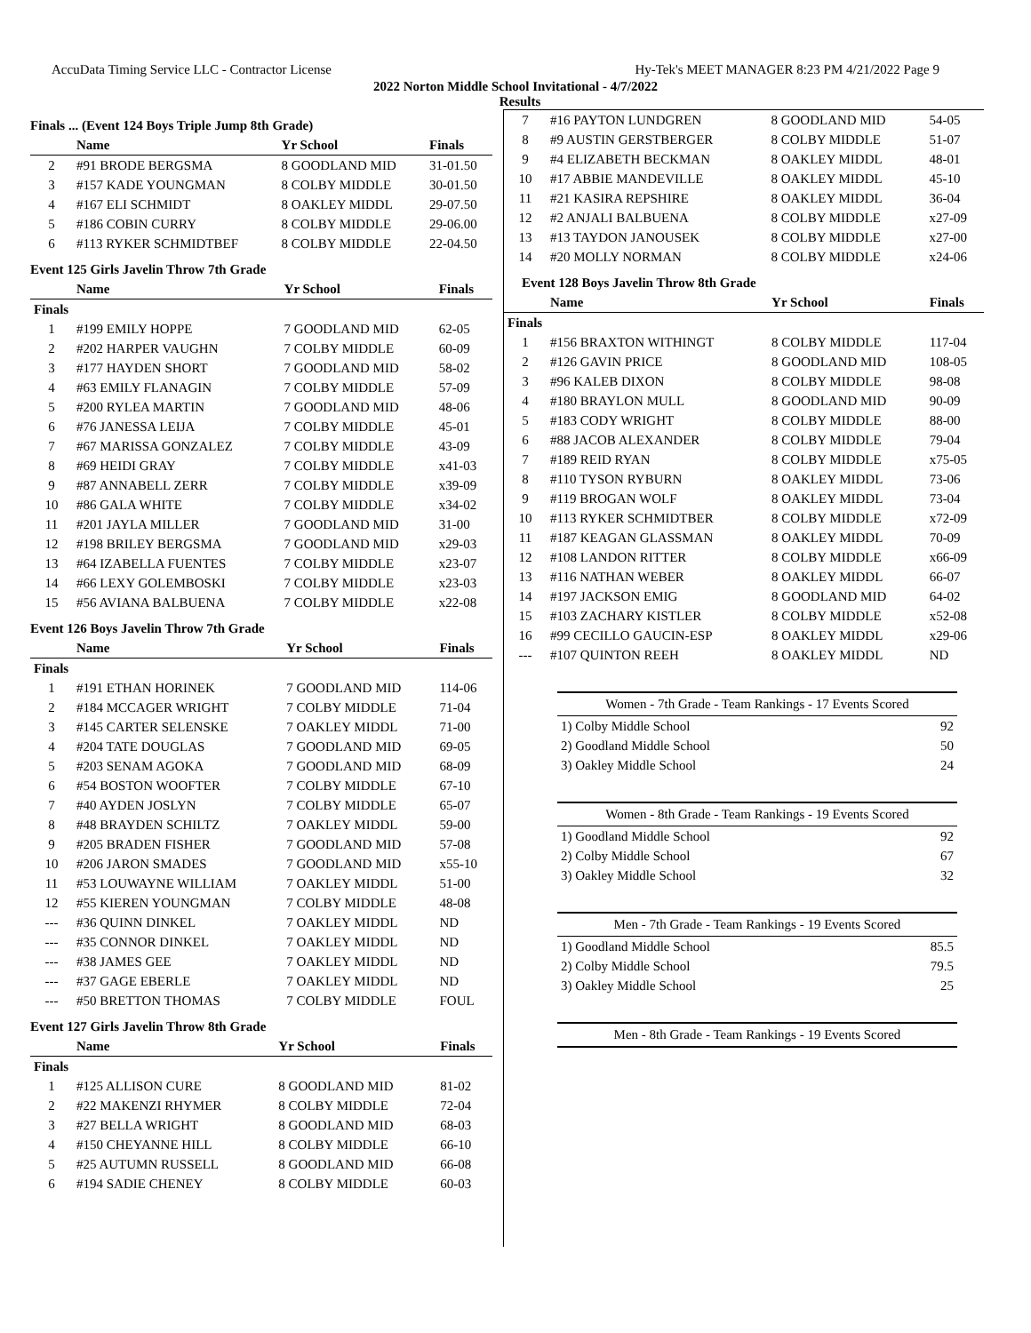AccuData Timing Service LLC - Contractor License Hy-Tek's MEET MANAGER 8:23 PM 4/21/2022 Page 9
2022 Norton Middle School Invitational - 4/7/2022
Results
Finals ... (Event 124 Boys Triple Jump 8th Grade)
| | Name | Yr School | Finals |
| --- | --- | --- | --- |
| 2 | #91 BRODE BERGSMA | 8 GOODLAND MID | 31-01.50 |
| 3 | #157 KADE YOUNGMAN | 8 COLBY MIDDLE | 30-01.50 |
| 4 | #167 ELI SCHMIDT | 8 OAKLEY MIDDL | 29-07.50 |
| 5 | #186 COBIN CURRY | 8 COLBY MIDDLE | 29-06.00 |
| 6 | #113 RYKER SCHMIDTBEF | 8 COLBY MIDDLE | 22-04.50 |
Event 125 Girls Javelin Throw 7th Grade
| | Name | Yr School | Finals |
| --- | --- | --- | --- |
| Finals | | | |
| 1 | #199 EMILY HOPPE | 7 GOODLAND MID | 62-05 |
| 2 | #202 HARPER VAUGHN | 7 COLBY MIDDLE | 60-09 |
| 3 | #177 HAYDEN SHORT | 7 GOODLAND MID | 58-02 |
| 4 | #63 EMILY FLANAGIN | 7 COLBY MIDDLE | 57-09 |
| 5 | #200 RYLEA MARTIN | 7 GOODLAND MID | 48-06 |
| 6 | #76 JANESSA LEIJA | 7 COLBY MIDDLE | 45-01 |
| 7 | #67 MARISSA GONZALEZ | 7 COLBY MIDDLE | 43-09 |
| 8 | #69 HEIDI GRAY | 7 COLBY MIDDLE | x41-03 |
| 9 | #87 ANNABELL ZERR | 7 COLBY MIDDLE | x39-09 |
| 10 | #86 GALA WHITE | 7 COLBY MIDDLE | x34-02 |
| 11 | #201 JAYLA MILLER | 7 GOODLAND MID | 31-00 |
| 12 | #198 BRILEY BERGSMA | 7 GOODLAND MID | x29-03 |
| 13 | #64 IZABELLA FUENTES | 7 COLBY MIDDLE | x23-07 |
| 14 | #66 LEXY GOLEMBOSKI | 7 COLBY MIDDLE | x23-03 |
| 15 | #56 AVIANA BALBUENA | 7 COLBY MIDDLE | x22-08 |
Event 126 Boys Javelin Throw 7th Grade
| | Name | Yr School | Finals |
| --- | --- | --- | --- |
| Finals | | | |
| 1 | #191 ETHAN HORINEK | 7 GOODLAND MID | 114-06 |
| 2 | #184 MCCAGER WRIGHT | 7 COLBY MIDDLE | 71-04 |
| 3 | #145 CARTER SELENSKE | 7 OAKLEY MIDDL | 71-00 |
| 4 | #204 TATE DOUGLAS | 7 GOODLAND MID | 69-05 |
| 5 | #203 SENAM AGOKA | 7 GOODLAND MID | 68-09 |
| 6 | #54 BOSTON WOOFTER | 7 COLBY MIDDLE | 67-10 |
| 7 | #40 AYDEN JOSLYN | 7 COLBY MIDDLE | 65-07 |
| 8 | #48 BRAYDEN SCHILTZ | 7 OAKLEY MIDDL | 59-00 |
| 9 | #205 BRADEN FISHER | 7 GOODLAND MID | 57-08 |
| 10 | #206 JARON SMADES | 7 GOODLAND MID | x55-10 |
| 11 | #53 LOUWAYNE WILLIAM | 7 OAKLEY MIDDL | 51-00 |
| 12 | #55 KIEREN YOUNGMAN | 7 COLBY MIDDLE | 48-08 |
| --- | #36 QUINN DINKEL | 7 OAKLEY MIDDL | ND |
| --- | #35 CONNOR DINKEL | 7 OAKLEY MIDDL | ND |
| --- | #38 JAMES GEE | 7 OAKLEY MIDDL | ND |
| --- | #37 GAGE EBERLE | 7 OAKLEY MIDDL | ND |
| --- | #50 BRETTON THOMAS | 7 COLBY MIDDLE | FOUL |
Event 127 Girls Javelin Throw 8th Grade
| | Name | Yr School | Finals |
| --- | --- | --- | --- |
| Finals | | | |
| 1 | #125 ALLISON CURE | 8 GOODLAND MID | 81-02 |
| 2 | #22 MAKENZI RHYMER | 8 COLBY MIDDLE | 72-04 |
| 3 | #27 BELLA WRIGHT | 8 GOODLAND MID | 68-03 |
| 4 | #150 CHEYANNE HILL | 8 COLBY MIDDLE | 66-10 |
| 5 | #25 AUTUMN RUSSELL | 8 GOODLAND MID | 66-08 |
| 6 | #194 SADIE CHENEY | 8 COLBY MIDDLE | 60-03 |
| 7 | #16 PAYTON LUNDGREN | 8 GOODLAND MID | 54-05 |
| 8 | #9 AUSTIN GERSTBERGER | 8 COLBY MIDDLE | 51-07 |
| 9 | #4 ELIZABETH BECKMAN | 8 OAKLEY MIDDL | 48-01 |
| 10 | #17 ABBIE MANDEVILLE | 8 OAKLEY MIDDL | 45-10 |
| 11 | #21 KASIRA REPSHIRE | 8 OAKLEY MIDDL | 36-04 |
| 12 | #2 ANJALI BALBUENA | 8 COLBY MIDDLE | x27-09 |
| 13 | #13 TAYDON JANOUSEK | 8 COLBY MIDDLE | x27-00 |
| 14 | #20 MOLLY NORMAN | 8 COLBY MIDDLE | x24-06 |
Event 128 Boys Javelin Throw 8th Grade
| | Name | Yr School | Finals |
| --- | --- | --- | --- |
| Finals | | | |
| 1 | #156 BRAXTON WITHINGT | 8 COLBY MIDDLE | 117-04 |
| 2 | #126 GAVIN PRICE | 8 GOODLAND MID | 108-05 |
| 3 | #96 KALEB DIXON | 8 COLBY MIDDLE | 98-08 |
| 4 | #180 BRAYLON MULL | 8 GOODLAND MID | 90-09 |
| 5 | #183 CODY WRIGHT | 8 COLBY MIDDLE | 88-00 |
| 6 | #88 JACOB ALEXANDER | 8 COLBY MIDDLE | 79-04 |
| 7 | #189 REID RYAN | 8 COLBY MIDDLE | x75-05 |
| 8 | #110 TYSON RYBURN | 8 OAKLEY MIDDL | 73-06 |
| 9 | #119 BROGAN WOLF | 8 OAKLEY MIDDL | 73-04 |
| 10 | #113 RYKER SCHMIDTBER | 8 COLBY MIDDLE | x72-09 |
| 11 | #187 KEAGAN GLASSMAN | 8 OAKLEY MIDDL | 70-09 |
| 12 | #108 LANDON RITTER | 8 COLBY MIDDLE | x66-09 |
| 13 | #116 NATHAN WEBER | 8 OAKLEY MIDDL | 66-07 |
| 14 | #197 JACKSON EMIG | 8 GOODLAND MID | 64-02 |
| 15 | #103 ZACHARY KISTLER | 8 COLBY MIDDLE | x52-08 |
| 16 | #99 CECILLO GAUCIN-ESP | 8 OAKLEY MIDDL | x29-06 |
| --- | #107 QUINTON REEH | 8 OAKLEY MIDDL | ND |
Women - 7th Grade - Team Rankings - 17 Events Scored
| 1) Colby Middle School | 92 |
| 2) Goodland Middle School | 50 |
| 3) Oakley Middle School | 24 |
Women - 8th Grade - Team Rankings - 19 Events Scored
| 1) Goodland Middle School | 92 |
| 2) Colby Middle School | 67 |
| 3) Oakley Middle School | 32 |
Men - 7th Grade - Team Rankings - 19 Events Scored
| 1) Goodland Middle School | 85.5 |
| 2) Colby Middle School | 79.5 |
| 3) Oakley Middle School | 25 |
Men - 8th Grade - Team Rankings - 19 Events Scored